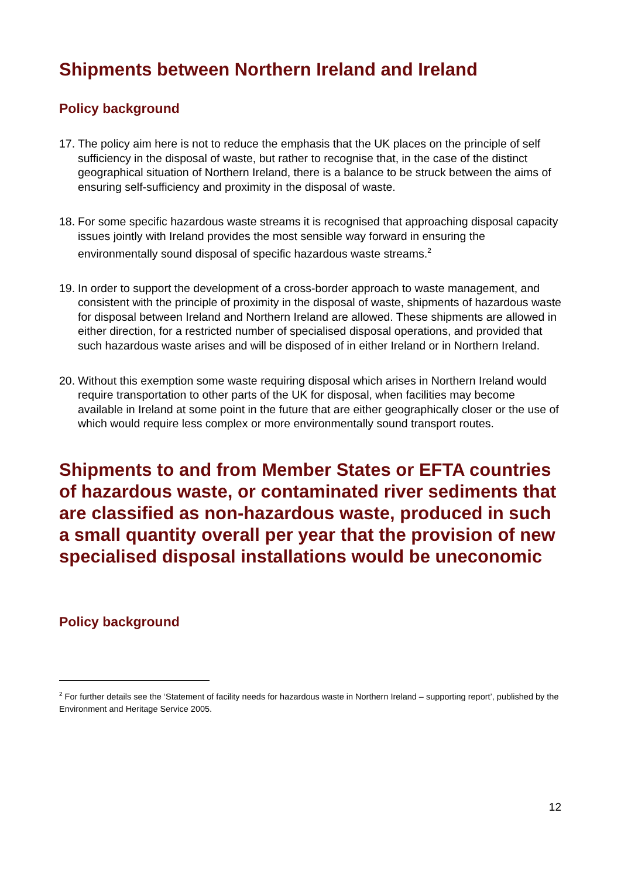Shipments between Northern Ireland and Ireland
Policy background
17. The policy aim here is not to reduce the emphasis that the UK places on the principle of self sufficiency in the disposal of waste, but rather to recognise that, in the case of the distinct geographical situation of Northern Ireland, there is a balance to be struck between the aims of ensuring self-sufficiency and proximity in the disposal of waste.
18. For some specific hazardous waste streams it is recognised that approaching disposal capacity issues jointly with Ireland provides the most sensible way forward in ensuring the environmentally sound disposal of specific hazardous waste streams.<sup>2</sup>
19. In order to support the development of a cross-border approach to waste management, and consistent with the principle of proximity in the disposal of waste, shipments of hazardous waste for disposal between Ireland and Northern Ireland are allowed. These shipments are allowed in either direction, for a restricted number of specialised disposal operations, and provided that such hazardous waste arises and will be disposed of in either Ireland or in Northern Ireland.
20. Without this exemption some waste requiring disposal which arises in Northern Ireland would require transportation to other parts of the UK for disposal, when facilities may become available in Ireland at some point in the future that are either geographically closer or the use of which would require less complex or more environmentally sound transport routes.
Shipments to and from Member States or EFTA countries of hazardous waste, or contaminated river sediments that are classified as non-hazardous waste, produced in such a small quantity overall per year that the provision of new specialised disposal installations would be uneconomic
Policy background
<sup>2</sup> For further details see the ‘Statement of facility needs for hazardous waste in Northern Ireland – supporting report’, published by the Environment and Heritage Service 2005.
12